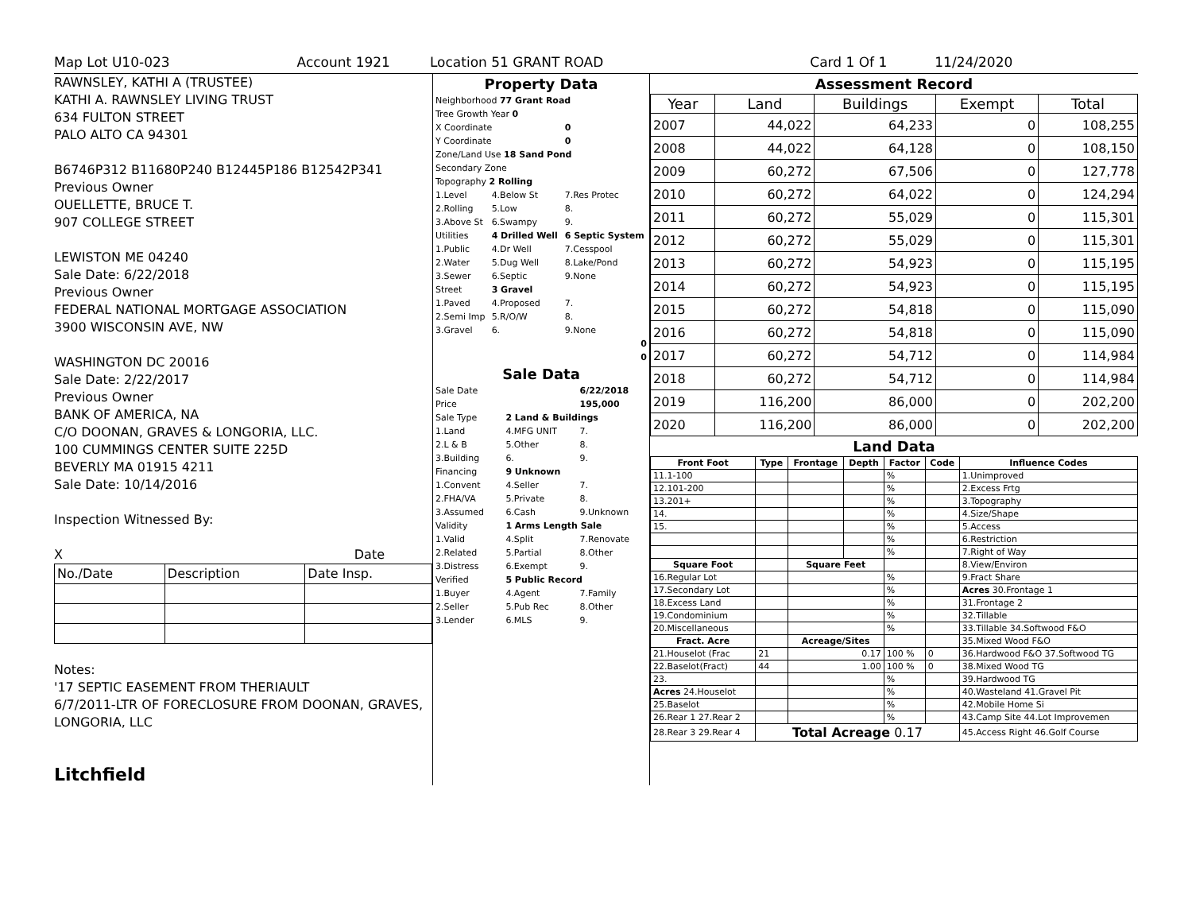Map Lot U10-023 Account 1921 Location 51 GRANT ROAD Card 1 Of 1 11/24/2020
RAWNSLEY, KATHI A (TRUSTEE)
KATHI A. RAWNSLEY LIVING TRUST
634 FULTON STREET
PALO ALTO CA 94301
B6746P312 B11680P240 B12445P186 B12542P341
Previous Owner
OUELLETTE, BRUCE T.
907 COLLEGE STREET
LEWISTON ME 04240
Sale Date: 6/22/2018
Previous Owner
FEDERAL NATIONAL MORTGAGE ASSOCIATION
3900 WISCONSIN AVE, NW
WASHINGTON DC 20016
Sale Date: 2/22/2017
Previous Owner
BANK OF AMERICA, NA
C/O DOONAN, GRAVES & LONGORIA, LLC.
100 CUMMINGS CENTER SUITE 225D
BEVERLY MA 01915 4211
Sale Date: 10/14/2016
Inspection Witnessed By:
X Date
| No./Date | Description | Date Insp. |
Notes:
'17 SEPTIC EASEMENT FROM THERIAULT
6/7/2011-LTR OF FORECLOSURE FROM DOONAN, GRAVES, LONGORIA, LLC
Litchfield
Property Data
| Neighborhood 77 Grant Road | | |
| Tree Growth Year 0 | | |
| X Coordinate | | 0 |
| Y Coordinate | | 0 |
| Zone/Land Use 18 Sand Pond | | |
| Secondary Zone | | |
| Topography 2 Rolling | | |
| 1.Level | 4.Below St | 7.Res Protec |
| 2.Rolling | 5.Low | 8. |
| 3.Above St | 6.Swampy | 9. |
| Utilities | 4 Drilled Well | 6 Septic System |
| 1.Public | 4.Dr Well | 7.Cesspool |
| 2.Water | 5.Dug Well | 8.Lake/Pond |
| 3.Sewer | 6.Septic | 9.None |
| Street | 3 Gravel | |
| 1.Paved | 4.Proposed | 7. |
| 2.Semi Imp | 5.R/O/W | 8. |
| 3.Gravel | 6. | 9.None |
| 0 | | |
| 0 | | |
Sale Data
| Sale Date | | 6/22/2018 |
| Price | | 195,000 |
| Sale Type | 2 Land & Buildings | |
| 1.Land | 4.MFG UNIT | 7. |
| 2.L & B | 5.Other | 8. |
| 3.Building | 6. | 9. |
| Financing | 9 Unknown | |
| 1.Convent | 4.Seller | 7. |
| 2.FHA/VA | 5.Private | 8. |
| 3.Assumed | 6.Cash | 9.Unknown |
| Validity | 1 Arms Length Sale | |
| 1.Valid | 4.Split | 7.Renovate |
| 2.Related | 5.Partial | 8.Other |
| 3.Distress | 6.Exempt | 9. |
| Verified | 5 Public Record | |
| 1.Buyer | 4.Agent | 7.Family |
| 2.Seller | 5.Pub Rec | 8.Other |
| 3.Lender | 6.MLS | 9. |
Assessment Record
| Year | Land | Buildings | Exempt | Total |
| --- | --- | --- | --- | --- |
| 2007 | 44,022 | 64,233 | 0 | 108,255 |
| 2008 | 44,022 | 64,128 | 0 | 108,150 |
| 2009 | 60,272 | 67,506 | 0 | 127,778 |
| 2010 | 60,272 | 64,022 | 0 | 124,294 |
| 2011 | 60,272 | 55,029 | 0 | 115,301 |
| 2012 | 60,272 | 55,029 | 0 | 115,301 |
| 2013 | 60,272 | 54,923 | 0 | 115,195 |
| 2014 | 60,272 | 54,923 | 0 | 115,195 |
| 2015 | 60,272 | 54,818 | 0 | 115,090 |
| 2016 | 60,272 | 54,818 | 0 | 115,090 |
| 2017 | 60,272 | 54,712 | 0 | 114,984 |
| 2018 | 60,272 | 54,712 | 0 | 114,984 |
| 2019 | 116,200 | 86,000 | 0 | 202,200 |
| 2020 | 116,200 | 86,000 | 0 | 202,200 |
Land Data
| Front Foot | Type | Frontage | Depth | Factor | Code | Influence Codes |
| --- | --- | --- | --- | --- | --- | --- |
| 11.1-100 | | | | % | | 1.Unimproved |
| 12.101-200 | | | | % | | 2.Excess Frtg |
| 13.201+ | | | | % | | 3.Topography |
| 14. | | | | % | | 4.Size/Shape |
| 15. | | | | % | | 5.Access |
| | | | | % | | 6.Restriction |
| | | | | % | | 7.Right of Way |
| Square Foot | | Square Feet | | | | 8.View/Environ |
| 16.Regular Lot | | | | % | | 9.Fract Share |
| 17.Secondary Lot | | | | % | | Acres 30.Frontage 1 |
| 18.Excess Land | | | | % | | 31.Frontage 2 |
| 19.Condominium | | | | % | | 32.Tillable |
| 20.Miscellaneous | | | | % | | 33.Tillable 34.Softwood F&O |
| Fract. Acre | | Acreage/Sites | | | | 35.Mixed Wood F&O |
| 21.Houselot (Frac | 21 | 0.17 | | 100 % | 0 | 36.Hardwood F&O 37.Softwood TG |
| 22.Baselot(Fract) | 44 | 1.00 | | 100 % | 0 | 38.Mixed Wood TG |
| 23. | | | | % | | 39.Hardwood TG |
| Acres 24.Houselot | | | | % | | 40.Wasteland 41.Gravel Pit |
| 25.Baselot | | | | % | | 42.Mobile Home Si |
| 26.Rear 1 27.Rear 2 | | | | % | | 43.Camp Site 44.Lot Improvemen |
| 28.Rear 3 29.Rear 4 | Total Acreage 0.17 | | | | | 45.Access Right 46.Golf Course |